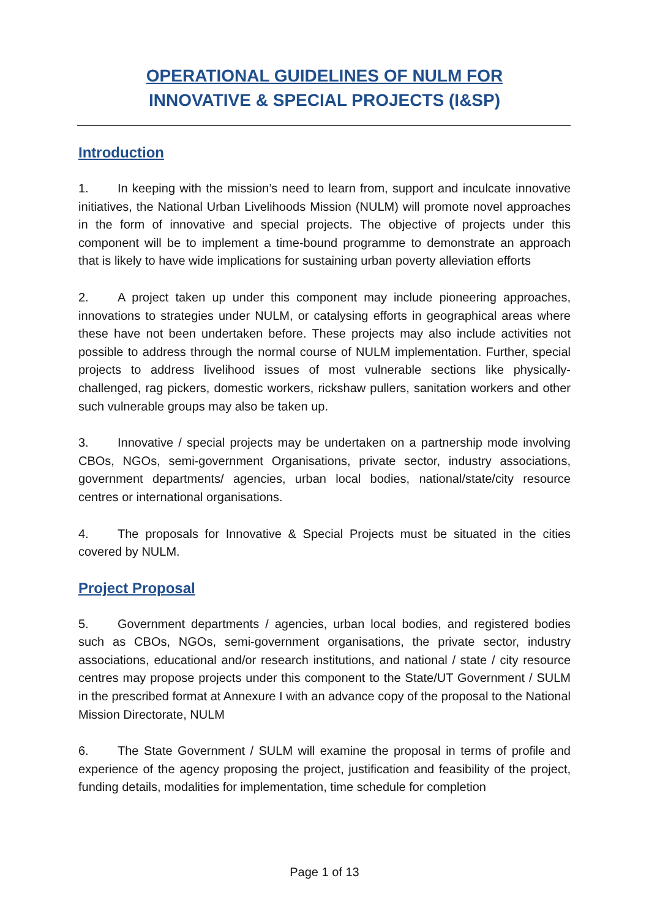OPERATIONAL GUIDELINES OF NULM FOR
INNOVATIVE & SPECIAL PROJECTS (I&SP)
Introduction
1. In keeping with the mission’s need to learn from, support and inculcate innovative initiatives, the National Urban Livelihoods Mission (NULM) will promote novel approaches in the form of innovative and special projects. The objective of projects under this component will be to implement a time-bound programme to demonstrate an approach that is likely to have wide implications for sustaining urban poverty alleviation efforts
2. A project taken up under this component may include pioneering approaches, innovations to strategies under NULM, or catalysing efforts in geographical areas where these have not been undertaken before. These projects may also include activities not possible to address through the normal course of NULM implementation. Further, special projects to address livelihood issues of most vulnerable sections like physically-challenged, rag pickers, domestic workers, rickshaw pullers, sanitation workers and other such vulnerable groups may also be taken up.
3. Innovative / special projects may be undertaken on a partnership mode involving CBOs, NGOs, semi-government Organisations, private sector, industry associations, government departments/ agencies, urban local bodies, national/state/city resource centres or international organisations.
4. The proposals for Innovative & Special Projects must be situated in the cities covered by NULM.
Project Proposal
5. Government departments / agencies, urban local bodies, and registered bodies such as CBOs, NGOs, semi-government organisations, the private sector, industry associations, educational and/or research institutions, and national / state / city resource centres may propose projects under this component to the State/UT Government / SULM in the prescribed format at Annexure I with an advance copy of the proposal to the National Mission Directorate, NULM
6. The State Government / SULM will examine the proposal in terms of profile and experience of the agency proposing the project, justification and feasibility of the project, funding details, modalities for implementation, time schedule for completion
Page 1 of 13